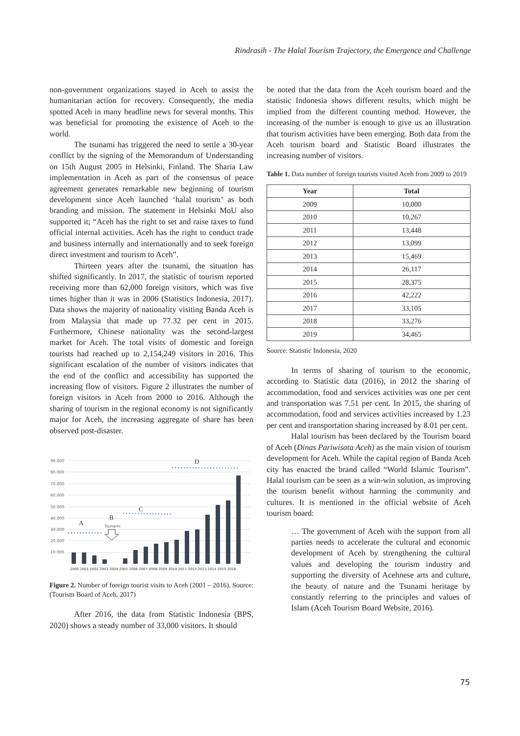Rindrasih - The Halal Tourism Trajectory, the Emergence and Challenge
non-government organizations stayed in Aceh to assist the humanitarian action for recovery. Consequently, the media spotted Aceh in many headline news for several months. This was beneficial for promoting the existence of Aceh to the world.
The tsunami has triggered the need to settle a 30-year conflict by the signing of the Memorandum of Understanding on 15th August 2005 in Helsinki, Finland. The Sharia Law implementation in Aceh as part of the consensus of peace agreement generates remarkable new beginning of tourism development since Aceh launched ‘halal tourism’ as both branding and mission. The statement in Helsinki MoU also supported it; “Aceh has the right to set and raise taxes to fund official internal activities. Aceh has the right to conduct trade and business internally and internationally and to seek foreign direct investment and tourism to Aceh”.
Thirteen years after the tsunami, the situation has shifted significantly. In 2017, the statistic of tourism reported receiving more than 62,000 foreign visitors, which was five times higher than it was in 2006 (Statistics Indonesia, 2017). Data shows the majority of nationality visiting Banda Aceh is from Malaysia that made up 77.32 per cent in 2015. Furthermore, Chinese nationality was the second-largest market for Aceh. The total visits of domestic and foreign tourists had reached up to 2,154,249 visitors in 2016. This significant escalation of the number of visitors indicates that the end of the conflict and accessibility has supported the increasing flow of visitors. Figure 2 illustrates the number of foreign visitors in Aceh from 2000 to 2016. Although the sharing of tourism in the regional economy is not significantly major for Aceh, the increasing aggregate of share has been observed post-disaster.
90.000
80.000
70.000
60.000
50.000
40.000
30.000
20.000
10.000
2000 2001 2002 2003 2004 2005 2006 2007 2008 2009 2010 2011 2012 2013 2014 2015 2016
A
B
C
D
Tsunami
Figure 2. Number of foreign tourist visits to Aceh (2001 – 2016). Source: (Tourism Board of Aceh, 2017)
After 2016, the data from Statistic Indonesia (BPS, 2020) shows a steady number of 33,000 visitors. It should
be noted that the data from the Aceh tourism board and the statistic Indonesia shows different results, which might be implied from the different counting method. However, the increasing of the number is enough to give us an illustration that tourism activities have been emerging. Both data from the Aceh tourism board and Statistic Board illustrates the increasing number of visitors.
Table 1. Data number of foreign tourists visited Aceh from 2009 to 2019
| Year | Total |
| --- | --- |
| 2009 | 10,000 |
| 2010 | 10,267 |
| 2011 | 13,448 |
| 2012 | 13,099 |
| 2013 | 15,469 |
| 2014 | 26,117 |
| 2015 | 28,375 |
| 2016 | 42,222 |
| 2017 | 33,105 |
| 2018 | 33,276 |
| 2019 | 34,465 |
Source: Statistic Indonesia, 2020
In terms of sharing of tourism to the economic, according to Statistic data (2016), in 2012 the sharing of accommodation, food and services activities was one per cent and transportation was 7.51 per cent. In 2015, the sharing of accommodation, food and services activities increased by 1.23 per cent and transportation sharing increased by 8.01 per cent.
Halal tourism has been declared by the Tourism board of Aceh (Dinas Pariwisata Aceh) as the main vision of tourism development for Aceh. While the capital region of Banda Aceh city has enacted the brand called “World Islamic Tourism”. Halal tourism can be seen as a win-win solution, as improving the tourism benefit without harming the community and cultures. It is mentioned in the official website of Aceh tourism board:
… The government of Aceh with the support from all parties needs to accelerate the cultural and economic development of Aceh by strengthening the cultural values and developing the tourism industry and supporting the diversity of Acehnese arts and culture, the beauty of nature and the Tsunami heritage by constantly referring to the principles and values of Islam (Aceh Tourism Board Website, 2016).
75